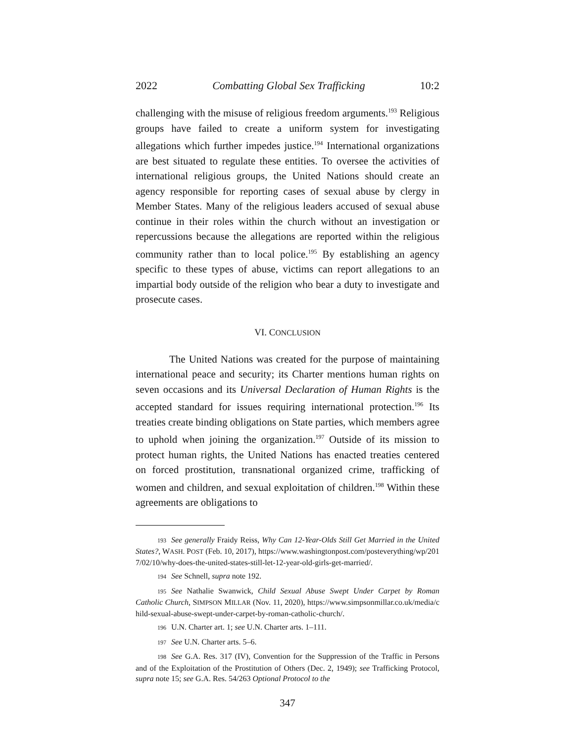2022 Combatting Global Sex Trafficking 10:2
challenging with the misuse of religious freedom arguments.<sup>193</sup> Religious groups have failed to create a uniform system for investigating allegations which further impedes justice.<sup>194</sup> International organizations are best situated to regulate these entities. To oversee the activities of international religious groups, the United Nations should create an agency responsible for reporting cases of sexual abuse by clergy in Member States. Many of the religious leaders accused of sexual abuse continue in their roles within the church without an investigation or repercussions because the allegations are reported within the religious community rather than to local police.<sup>195</sup> By establishing an agency specific to these types of abuse, victims can report allegations to an impartial body outside of the religion who bear a duty to investigate and prosecute cases.
VI. CONCLUSION
The United Nations was created for the purpose of maintaining international peace and security; its Charter mentions human rights on seven occasions and its Universal Declaration of Human Rights is the accepted standard for issues requiring international protection.<sup>196</sup> Its treaties create binding obligations on State parties, which members agree to uphold when joining the organization.<sup>197</sup> Outside of its mission to protect human rights, the United Nations has enacted treaties centered on forced prostitution, transnational organized crime, trafficking of women and children, and sexual exploitation of children.<sup>198</sup> Within these agreements are obligations to
193 See generally Fraidy Reiss, Why Can 12-Year-Olds Still Get Married in the United States?, WASH. POST (Feb. 10, 2017), https://www.washingtonpost.com/posteverything/wp/2017/02/10/why-does-the-united-states-still-let-12-year-old-girls-get-married/.
194 See Schnell, supra note 192.
195 See Nathalie Swanwick, Child Sexual Abuse Swept Under Carpet by Roman Catholic Church, SIMPSON MILLAR (Nov. 11, 2020), https://www.simpsonmillar.co.uk/media/child-sexual-abuse-swept-under-carpet-by-roman-catholic-church/.
196 U.N. Charter art. 1; see U.N. Charter arts. 1–111.
197 See U.N. Charter arts. 5–6.
198 See G.A. Res. 317 (IV), Convention for the Suppression of the Traffic in Persons and of the Exploitation of the Prostitution of Others (Dec. 2, 1949); see Trafficking Protocol, supra note 15; see G.A. Res. 54/263 Optional Protocol to the
347